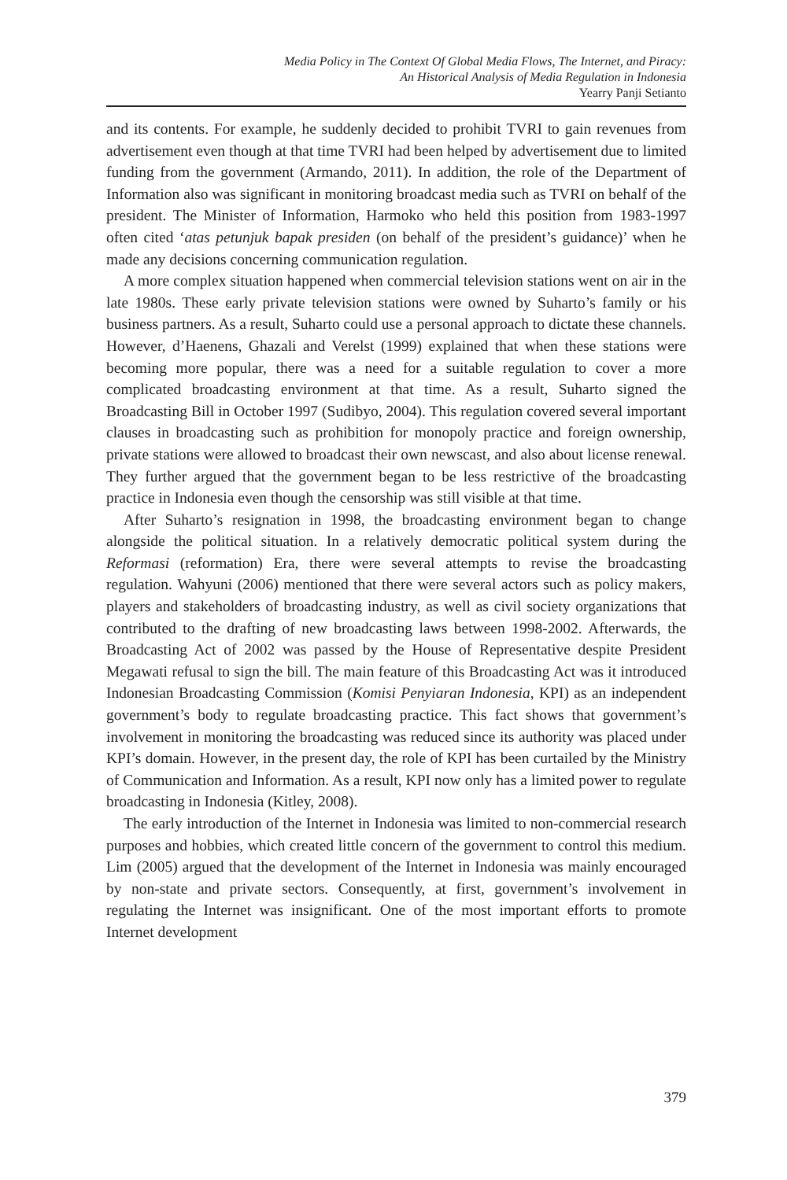Media Policy in The Context Of Global Media Flows, The Internet, and Piracy:
An Historical Analysis of Media Regulation in Indonesia
Yearry Panji Setianto
and its contents. For example, he suddenly decided to prohibit TVRI to gain revenues from advertisement even though at that time TVRI had been helped by advertisement due to limited funding from the government (Armando, 2011). In addition, the role of the Department of Information also was significant in monitoring broadcast media such as TVRI on behalf of the president. The Minister of Information, Harmoko who held this position from 1983-1997 often cited ‘atas petunjuk bapak presiden (on behalf of the president’s guidance)’ when he made any decisions concerning communication regulation.
A more complex situation happened when commercial television stations went on air in the late 1980s. These early private television stations were owned by Suharto’s family or his business partners. As a result, Suharto could use a personal approach to dictate these channels. However, d’Haenens, Ghazali and Verelst (1999) explained that when these stations were becoming more popular, there was a need for a suitable regulation to cover a more complicated broadcasting environment at that time. As a result, Suharto signed the Broadcasting Bill in October 1997 (Sudibyo, 2004). This regulation covered several important clauses in broadcasting such as prohibition for monopoly practice and foreign ownership, private stations were allowed to broadcast their own newscast, and also about license renewal. They further argued that the government began to be less restrictive of the broadcasting practice in Indonesia even though the censorship was still visible at that time.
After Suharto’s resignation in 1998, the broadcasting environment began to change alongside the political situation. In a relatively democratic political system during the Reformasi (reformation) Era, there were several attempts to revise the broadcasting regulation. Wahyuni (2006) mentioned that there were several actors such as policy makers, players and stakeholders of broadcasting industry, as well as civil society organizations that contributed to the drafting of new broadcasting laws between 1998-2002. Afterwards, the Broadcasting Act of 2002 was passed by the House of Representative despite President Megawati refusal to sign the bill. The main feature of this Broadcasting Act was it introduced Indonesian Broadcasting Commission (Komisi Penyiaran Indonesia, KPI) as an independent government’s body to regulate broadcasting practice. This fact shows that government’s involvement in monitoring the broadcasting was reduced since its authority was placed under KPI’s domain. However, in the present day, the role of KPI has been curtailed by the Ministry of Communication and Information. As a result, KPI now only has a limited power to regulate broadcasting in Indonesia (Kitley, 2008).
The early introduction of the Internet in Indonesia was limited to non-commercial research purposes and hobbies, which created little concern of the government to control this medium. Lim (2005) argued that the development of the Internet in Indonesia was mainly encouraged by non-state and private sectors. Consequently, at first, government’s involvement in regulating the Internet was insignificant. One of the most important efforts to promote Internet development
379